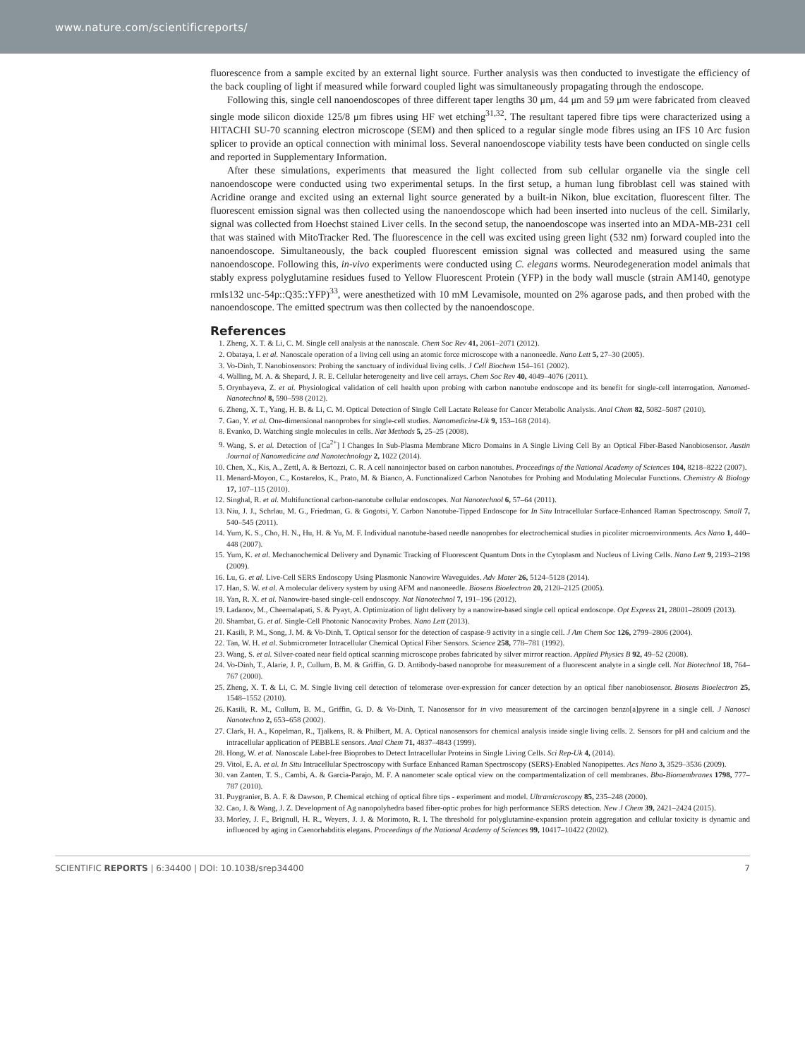www.nature.com/scientificreports/
fluorescence from a sample excited by an external light source. Further analysis was then conducted to investigate the efficiency of the back coupling of light if measured while forward coupled light was simultaneously propagating through the endoscope.
Following this, single cell nanoendoscopes of three different taper lengths 30 μm, 44 μm and 59 μm were fabricated from cleaved single mode silicon dioxide 125/8 μm fibres using HF wet etching<sup>31,32</sup>. The resultant tapered fibre tips were characterized using a HITACHI SU-70 scanning electron microscope (SEM) and then spliced to a regular single mode fibres using an IFS 10 Arc fusion splicer to provide an optical connection with minimal loss. Several nanoendoscope viability tests have been conducted on single cells and reported in Supplementary Information.
After these simulations, experiments that measured the light collected from sub cellular organelle via the single cell nanoendoscope were conducted using two experimental setups. In the first setup, a human lung fibroblast cell was stained with Acridine orange and excited using an external light source generated by a built-in Nikon, blue excitation, fluorescent filter. The fluorescent emission signal was then collected using the nanoendoscope which had been inserted into nucleus of the cell. Similarly, signal was collected from Hoechst stained Liver cells. In the second setup, the nanoendoscope was inserted into an MDA-MB-231 cell that was stained with MitoTracker Red. The fluorescence in the cell was excited using green light (532 nm) forward coupled into the nanoendoscope. Simultaneously, the back coupled fluorescent emission signal was collected and measured using the same nanoendoscope. Following this, in-vivo experiments were conducted using C. elegans worms. Neurodegeneration model animals that stably express polyglutamine residues fused to Yellow Fluorescent Protein (YFP) in the body wall muscle (strain AM140, genotype rmIs132 unc-54p::Q35::YFP)<sup>33</sup>, were anesthetized with 10 mM Levamisole, mounted on 2% agarose pads, and then probed with the nanoendoscope. The emitted spectrum was then collected by the nanoendoscope.
References
1. Zheng, X. T. & Li, C. M. Single cell analysis at the nanoscale. Chem Soc Rev 41, 2061–2071 (2012).
2. Obataya, I. et al. Nanoscale operation of a living cell using an atomic force microscope with a nanoneedle. Nano Lett 5, 27–30 (2005).
3. Vo-Dinh, T. Nanobiosensors: Probing the sanctuary of individual living cells. J Cell Biochem 154–161 (2002).
4. Walling, M. A. & Shepard, J. R. E. Cellular heterogeneity and live cell arrays. Chem Soc Rev 40, 4049–4076 (2011).
5. Orynbayeva, Z. et al. Physiological validation of cell health upon probing with carbon nanotube endoscope and its benefit for single-cell interrogation. Nanomed-Nanotechnol 8, 590–598 (2012).
6. Zheng, X. T., Yang, H. B. & Li, C. M. Optical Detection of Single Cell Lactate Release for Cancer Metabolic Analysis. Anal Chem 82, 5082–5087 (2010).
7. Gao, Y. et al. One-dimensional nanoprobes for single-cell studies. Nanomedicine-Uk 9, 153–168 (2014).
8. Evanko, D. Watching single molecules in cells. Nat Methods 5, 25–25 (2008).
9. Wang, S. et al. Detection of [Ca<sup>2+</sup>] I Changes In Sub-Plasma Membrane Micro Domains in A Single Living Cell By an Optical Fiber-Based Nanobiosensor. Austin Journal of Nanomedicine and Nanotechnology 2, 1022 (2014).
10. Chen, X., Kis, A., Zettl, A. & Bertozzi, C. R. A cell nanoinjector based on carbon nanotubes. Proceedings of the National Academy of Sciences 104, 8218–8222 (2007).
11. Menard-Moyon, C., Kostarelos, K., Prato, M. & Bianco, A. Functionalized Carbon Nanotubes for Probing and Modulating Molecular Functions. Chemistry & Biology 17, 107–115 (2010).
12. Singhal, R. et al. Multifunctional carbon-nanotube cellular endoscopes. Nat Nanotechnol 6, 57–64 (2011).
13. Niu, J. J., Schrlau, M. G., Friedman, G. & Gogotsi, Y. Carbon Nanotube-Tipped Endoscope for In Situ Intracellular Surface-Enhanced Raman Spectroscopy. Small 7, 540–545 (2011).
14. Yum, K. S., Cho, H. N., Hu, H. & Yu, M. F. Individual nanotube-based needle nanoprobes for electrochemical studies in picoliter microenvironments. Acs Nano 1, 440–448 (2007).
15. Yum, K. et al. Mechanochemical Delivery and Dynamic Tracking of Fluorescent Quantum Dots in the Cytoplasm and Nucleus of Living Cells. Nano Lett 9, 2193–2198 (2009).
16. Lu, G. et al. Live-Cell SERS Endoscopy Using Plasmonic Nanowire Waveguides. Adv Mater 26, 5124–5128 (2014).
17. Han, S. W. et al. A molecular delivery system by using AFM and nanoneedle. Biosens Bioelectron 20, 2120–2125 (2005).
18. Yan, R. X. et al. Nanowire-based single-cell endoscopy. Nat Nanotechnol 7, 191–196 (2012).
19. Ladanov, M., Cheemalapati, S. & Pyayt, A. Optimization of light delivery by a nanowire-based single cell optical endoscope. Opt Express 21, 28001–28009 (2013).
20. Shambat, G. et al. Single-Cell Photonic Nanocavity Probes. Nano Lett (2013).
21. Kasili, P. M., Song, J. M. & Vo-Dinh, T. Optical sensor for the detection of caspase-9 activity in a single cell. J Am Chem Soc 126, 2799–2806 (2004).
22. Tan, W. H. et al. Submicrometer Intracellular Chemical Optical Fiber Sensors. Science 258, 778–781 (1992).
23. Wang, S. et al. Silver-coated near field optical scanning microscope probes fabricated by silver mirror reaction. Applied Physics B 92, 49–52 (2008).
24. Vo-Dinh, T., Alarie, J. P., Cullum, B. M. & Griffin, G. D. Antibody-based nanoprobe for measurement of a fluorescent analyte in a single cell. Nat Biotechnol 18, 764–767 (2000).
25. Zheng, X. T. & Li, C. M. Single living cell detection of telomerase over-expression for cancer detection by an optical fiber nanobiosensor. Biosens Bioelectron 25, 1548–1552 (2010).
26. Kasili, R. M., Cullum, B. M., Griffin, G. D. & Vo-Dinh, T. Nanosensor for in vivo measurement of the carcinogen benzo[a]pyrene in a single cell. J Nanosci Nanotechno 2, 653–658 (2002).
27. Clark, H. A., Kopelman, R., Tjalkens, R. & Philbert, M. A. Optical nanosensors for chemical analysis inside single living cells. 2. Sensors for pH and calcium and the intracellular application of PEBBLE sensors. Anal Chem 71, 4837–4843 (1999).
28. Hong, W. et al. Nanoscale Label-free Bioprobes to Detect Intracellular Proteins in Single Living Cells. Sci Rep-Uk 4, (2014).
29. Vitol, E. A. et al. In Situ Intracellular Spectroscopy with Surface Enhanced Raman Spectroscopy (SERS)-Enabled Nanopipettes. Acs Nano 3, 3529–3536 (2009).
30. van Zanten, T. S., Cambi, A. & Garcia-Parajo, M. F. A nanometer scale optical view on the compartmentalization of cell membranes. Bba-Biomembranes 1798, 777–787 (2010).
31. Puygranier, B. A. F. & Dawson, P. Chemical etching of optical fibre tips - experiment and model. Ultramicroscopy 85, 235–248 (2000).
32. Cao, J. & Wang, J. Z. Development of Ag nanopolyhedra based fiber-optic probes for high performance SERS detection. New J Chem 39, 2421–2424 (2015).
33. Morley, J. F., Brignull, H. R., Weyers, J. J. & Morimoto, R. I. The threshold for polyglutamine-expansion protein aggregation and cellular toxicity is dynamic and influenced by aging in Caenorhabditis elegans. Proceedings of the National Academy of Sciences 99, 10417–10422 (2002).
SCIENTIFIC REPORTS | 6:34400 | DOI: 10.1038/srep34400 7